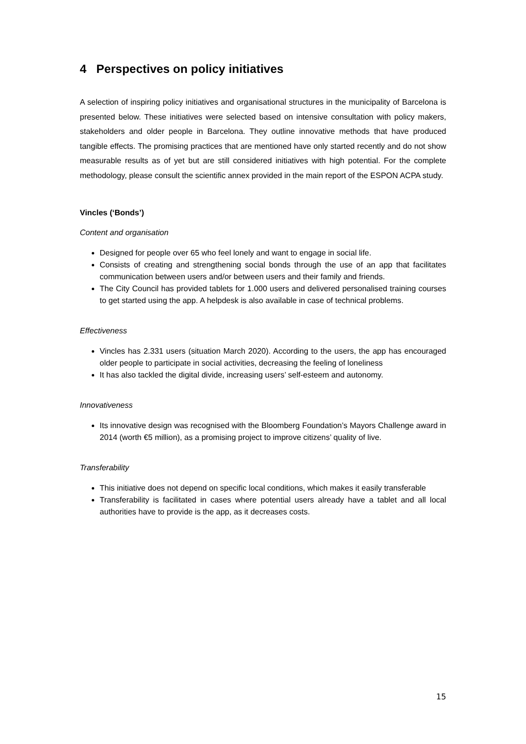4 Perspectives on policy initiatives
A selection of inspiring policy initiatives and organisational structures in the municipality of Barcelona is presented below. These initiatives were selected based on intensive consultation with policy makers, stakeholders and older people in Barcelona. They outline innovative methods that have produced tangible effects. The promising practices that are mentioned have only started recently and do not show measurable results as of yet but are still considered initiatives with high potential. For the complete methodology, please consult the scientific annex provided in the main report of the ESPON ACPA study.
Vincles (‘Bonds’)
Content and organisation
Designed for people over 65 who feel lonely and want to engage in social life.
Consists of creating and strengthening social bonds through the use of an app that facilitates communication between users and/or between users and their family and friends.
The City Council has provided tablets for 1.000 users and delivered personalised training courses to get started using the app. A helpdesk is also available in case of technical problems.
Effectiveness
Vincles has 2.331 users (situation March 2020). According to the users, the app has encouraged older people to participate in social activities, decreasing the feeling of loneliness
It has also tackled the digital divide, increasing users’ self-esteem and autonomy.
Innovativeness
Its innovative design was recognised with the Bloomberg Foundation’s Mayors Challenge award in 2014 (worth €5 million), as a promising project to improve citizens’ quality of live.
Transferability
This initiative does not depend on specific local conditions, which makes it easily transferable
Transferability is facilitated in cases where potential users already have a tablet and all local authorities have to provide is the app, as it decreases costs.
15